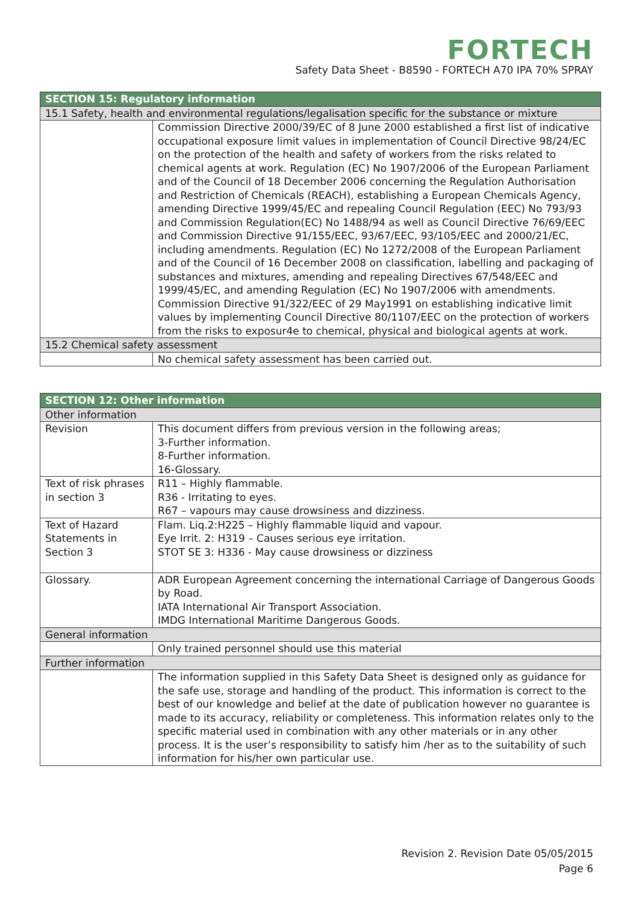FORTECH
Safety Data Sheet - B8590 - FORTECH A70 IPA 70% SPRAY
| SECTION 15: Regulatory information | |
| 15.1 Safety, health and environmental regulations/legalisation specific for the substance or mixture | |
| | Commission Directive 2000/39/EC of 8 June 2000 established a first list of indicative occupational exposure limit values in implementation of Council Directive 98/24/EC on the protection of the health and safety of workers from the risks related to chemical agents at work. Regulation (EC) No 1907/2006 of the European Parliament and of the Council of 18 December 2006 concerning the Regulation Authorisation and Restriction of Chemicals (REACH), establishing a European Chemicals Agency, amending Directive 1999/45/EC and repealing Council Regulation (EEC) No 793/93 and Commission Regulation(EC) No 1488/94 as well as Council Directive 76/69/EEC and Commission Directive 91/155/EEC, 93/67/EEC, 93/105/EEC and 2000/21/EC, including amendments. Regulation (EC) No 1272/2008 of the European Parliament and of the Council of 16 December 2008 on classification, labelling and packaging of substances and mixtures, amending and repealing Directives 67/548/EEC and 1999/45/EC, and amending Regulation (EC) No 1907/2006 with amendments. Commission Directive 91/322/EEC of 29 May1991 on establishing indicative limit values by implementing Council Directive 80/1107/EEC on the protection of workers from the risks to exposur4e to chemical, physical and biological agents at work. |
| 15.2 Chemical safety assessment | |
| | No chemical safety assessment has been carried out. |
| SECTION 12: Other information | |
| Other information | |
| Revision | This document differs from previous version in the following areas; 3-Further information. 8-Further information. 16-Glossary. |
| Text of risk phrases in section 3 | R11 – Highly flammable. R36 - Irritating to eyes. R67 – vapours may cause drowsiness and dizziness. |
| Text of Hazard Statements in Section 3 | Flam. Liq.2:H225 – Highly flammable liquid and vapour. Eye Irrit. 2: H319 – Causes serious eye irritation. STOT SE 3: H336 - May cause drowsiness or dizziness |
| Glossary. | ADR European Agreement concerning the international Carriage of Dangerous Goods by Road. IATA International Air Transport Association. IMDG International Maritime Dangerous Goods. |
| General information | |
| | Only trained personnel should use this material |
| Further information | |
| | The information supplied in this Safety Data Sheet is designed only as guidance for the safe use, storage and handling of the product. This information is correct to the best of our knowledge and belief at the date of publication however no guarantee is made to its accuracy, reliability or completeness. This information relates only to the specific material used in combination with any other materials or in any other process. It is the user’s responsibility to satisfy him /her as to the suitability of such information for his/her own particular use. |
Revision 2. Revision Date 05/05/2015
Page 6